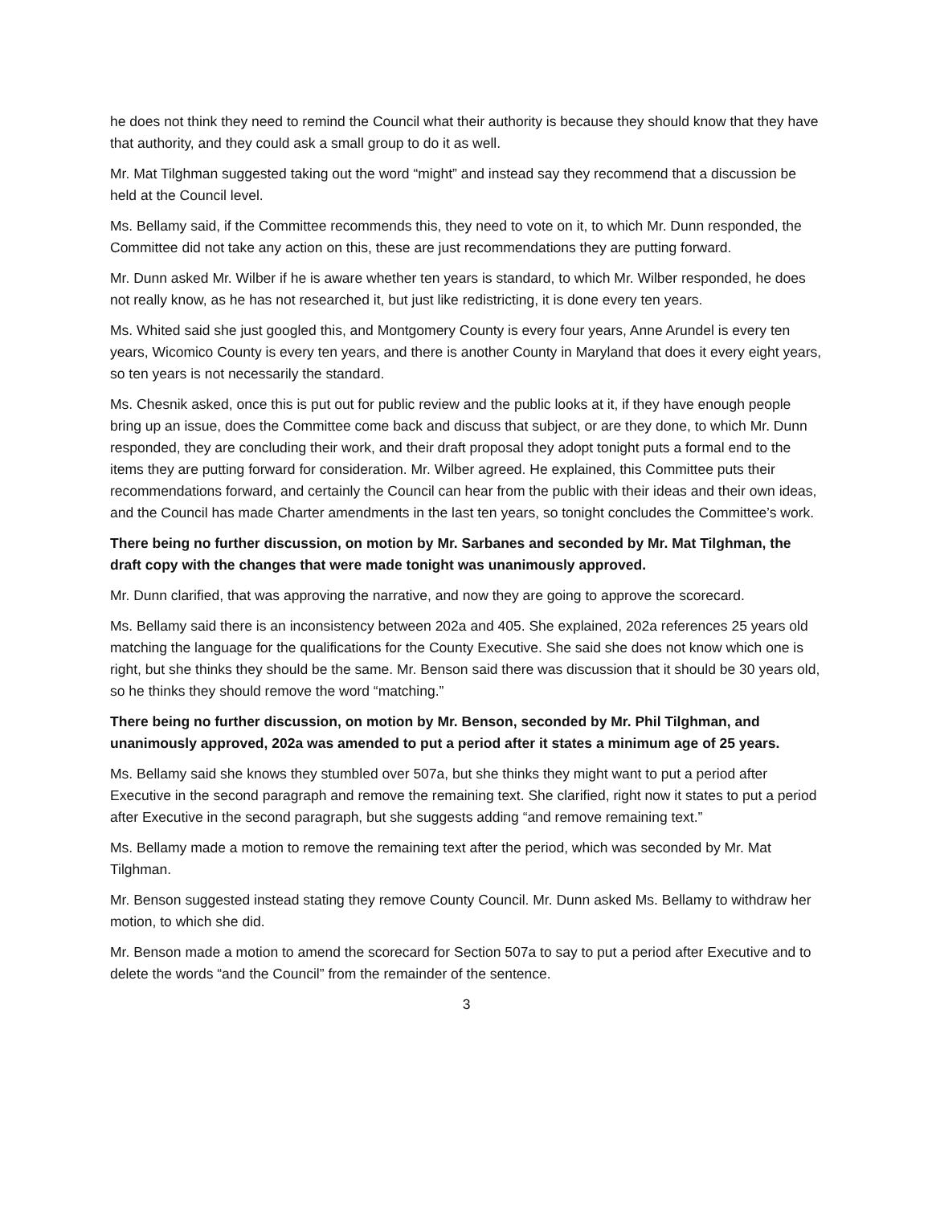he does not think they need to remind the Council what their authority is because they should know that they have that authority, and they could ask a small group to do it as well.
Mr. Mat Tilghman suggested taking out the word “might” and instead say they recommend that a discussion be held at the Council level.
Ms. Bellamy said, if the Committee recommends this, they need to vote on it, to which Mr. Dunn responded, the Committee did not take any action on this, these are just recommendations they are putting forward.
Mr. Dunn asked Mr. Wilber if he is aware whether ten years is standard, to which Mr. Wilber responded, he does not really know, as he has not researched it, but just like redistricting, it is done every ten years.
Ms. Whited said she just googled this, and Montgomery County is every four years, Anne Arundel is every ten years, Wicomico County is every ten years, and there is another County in Maryland that does it every eight years, so ten years is not necessarily the standard.
Ms. Chesnik asked, once this is put out for public review and the public looks at it, if they have enough people bring up an issue, does the Committee come back and discuss that subject, or are they done, to which Mr. Dunn responded, they are concluding their work, and their draft proposal they adopt tonight puts a formal end to the items they are putting forward for consideration. Mr. Wilber agreed. He explained, this Committee puts their recommendations forward, and certainly the Council can hear from the public with their ideas and their own ideas, and the Council has made Charter amendments in the last ten years, so tonight concludes the Committee’s work.
There being no further discussion, on motion by Mr. Sarbanes and seconded by Mr. Mat Tilghman, the draft copy with the changes that were made tonight was unanimously approved.
Mr. Dunn clarified, that was approving the narrative, and now they are going to approve the scorecard.
Ms. Bellamy said there is an inconsistency between 202a and 405. She explained, 202a references 25 years old matching the language for the qualifications for the County Executive. She said she does not know which one is right, but she thinks they should be the same. Mr. Benson said there was discussion that it should be 30 years old, so he thinks they should remove the word “matching.”
There being no further discussion, on motion by Mr. Benson, seconded by Mr. Phil Tilghman, and unanimously approved, 202a was amended to put a period after it states a minimum age of 25 years.
Ms. Bellamy said she knows they stumbled over 507a, but she thinks they might want to put a period after Executive in the second paragraph and remove the remaining text. She clarified, right now it states to put a period after Executive in the second paragraph, but she suggests adding “and remove remaining text.”
Ms. Bellamy made a motion to remove the remaining text after the period, which was seconded by Mr. Mat Tilghman.
Mr. Benson suggested instead stating they remove County Council. Mr. Dunn asked Ms. Bellamy to withdraw her motion, to which she did.
Mr. Benson made a motion to amend the scorecard for Section 507a to say to put a period after Executive and to delete the words “and the Council” from the remainder of the sentence.
3